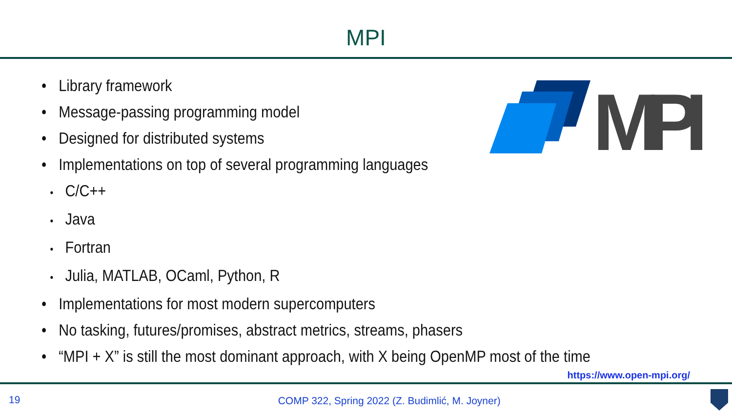MPI
MPI
• Library framework
• Message-passing programming model
• Designed for distributed systems
• Implementations on top of several programming languages
• C/C++
• Java
• Fortran
• Julia, MATLAB, OCaml, Python, R
• Implementations for most modern supercomputers
• No tasking, futures/promises, abstract metrics, streams, phasers
• “MPI + X” is still the most dominant approach, with X being OpenMP most of the time
https://www.open-mpi.org/
19 COMP 322, Spring 2022 (Z. Budimlić, M. Joyner)